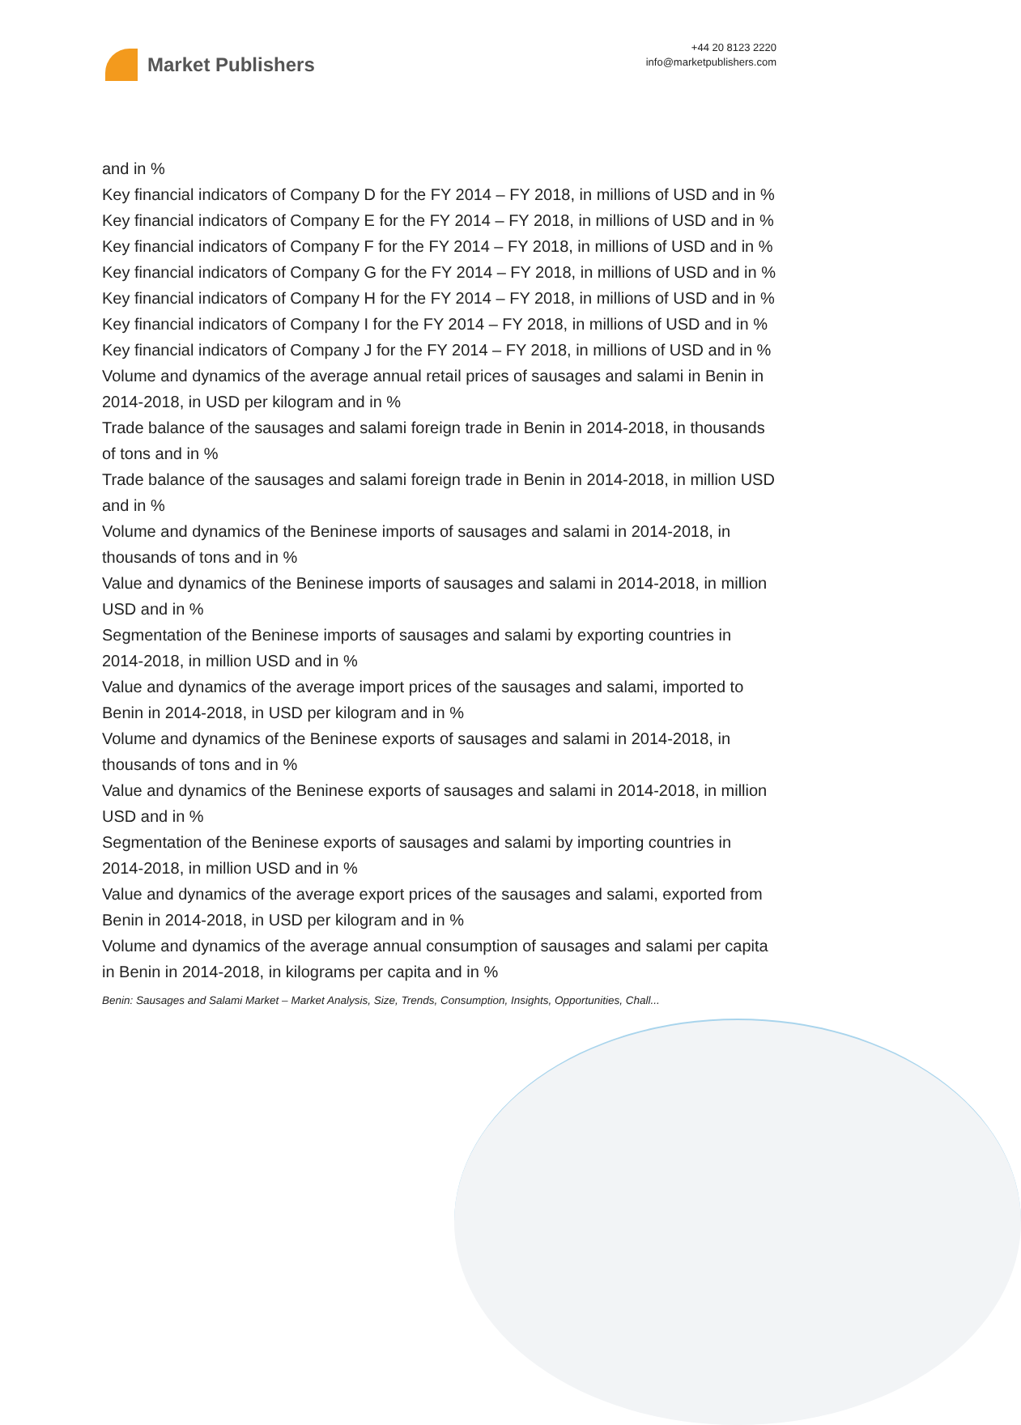Market Publishers
+44 20 8123 2220
info@marketpublishers.com
and in %
Key financial indicators of Company D for the FY 2014 – FY 2018, in millions of USD and in %
Key financial indicators of Company E for the FY 2014 – FY 2018, in millions of USD and in %
Key financial indicators of Company F for the FY 2014 – FY 2018, in millions of USD and in %
Key financial indicators of Company G for the FY 2014 – FY 2018, in millions of USD and in %
Key financial indicators of Company H for the FY 2014 – FY 2018, in millions of USD and in %
Key financial indicators of Company I for the FY 2014 – FY 2018, in millions of USD and in %
Key financial indicators of Company J for the FY 2014 – FY 2018, in millions of USD and in %
Volume and dynamics of the average annual retail prices of sausages and salami in Benin in 2014-2018, in USD per kilogram and in %
Trade balance of the sausages and salami foreign trade in Benin in 2014-2018, in thousands of tons and in %
Trade balance of the sausages and salami foreign trade in Benin in 2014-2018, in million USD and in %
Volume and dynamics of the Beninese imports of sausages and salami in 2014-2018, in thousands of tons and in %
Value and dynamics of the Beninese imports of sausages and salami in 2014-2018, in million USD and in %
Segmentation of the Beninese imports of sausages and salami by exporting countries in 2014-2018, in million USD and in %
Value and dynamics of the average import prices of the sausages and salami, imported to Benin in 2014-2018, in USD per kilogram and in %
Volume and dynamics of the Beninese exports of sausages and salami in 2014-2018, in thousands of tons and in %
Value and dynamics of the Beninese exports of sausages and salami in 2014-2018, in million USD and in %
Segmentation of the Beninese exports of sausages and salami by importing countries in 2014-2018, in million USD and in %
Value and dynamics of the average export prices of the sausages and salami, exported from Benin in 2014-2018, in USD per kilogram and in %
Volume and dynamics of the average annual consumption of sausages and salami per capita in Benin in 2014-2018, in kilograms per capita and in %
Benin: Sausages and Salami Market – Market Analysis, Size, Trends, Consumption, Insights, Opportunities, Chall...